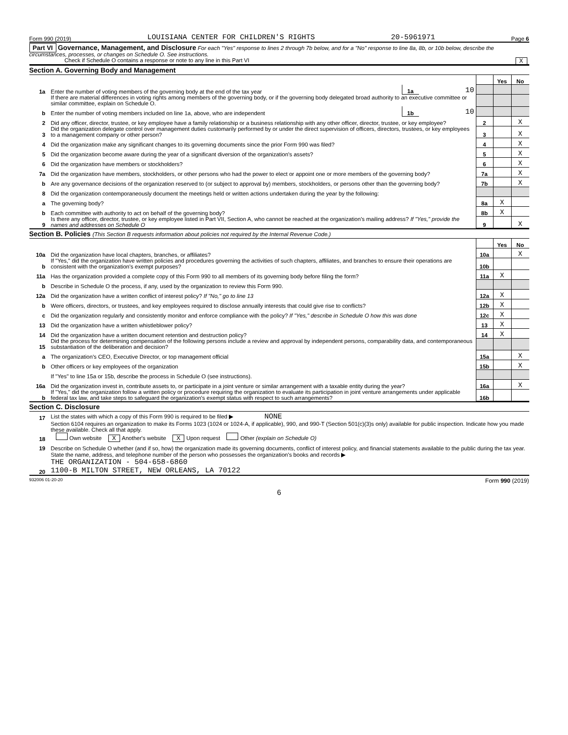Form 990 (2019) LOUISIANA CENTER FOR CHILDREN'S RIGHTS 20-5961971 Page 6
Part VI Governance, Management, and Disclosure For each "Yes" response to lines 2 through 7b below, and for a "No" response to line 8a, 8b, or 10b below, describe the circumstances, processes, or changes on Schedule O. See instructions.
Check if Schedule O contains a response or note to any line in this Part VI X
Section A. Governing Body and Management
| | | | | | Yes | No |
| 1a | Enter the number of voting members of the governing body at the end of the tax year | 1a | 10 | | | |
| | If there are material differences in voting rights among members of the governing body, or if the governing body delegated broad authority to an executive committee or similar committee, explain on Schedule O. | | | | | |
| b | Enter the number of voting members included on line 1a, above, who are independent | 1b | 10 | | | |
| 2 | Did any officer, director, trustee, or key employee have a family relationship or a business relationship with any other officer, director, trustee, or key employee? | | | 2 | | X |
| 3 | Did the organization delegate control over management duties customarily performed by or under the direct supervision of officers, directors, trustees, or key employees to a management company or other person? | | | 3 | | X |
| 4 | Did the organization make any significant changes to its governing documents since the prior Form 990 was filed? | | | 4 | | X |
| 5 | Did the organization become aware during the year of a significant diversion of the organization's assets? | | | 5 | | X |
| 6 | Did the organization have members or stockholders? | | | 6 | | X |
| 7a | Did the organization have members, stockholders, or other persons who had the power to elect or appoint one or more members of the governing body? | | | 7a | | X |
| b | Are any governance decisions of the organization reserved to (or subject to approval by) members, stockholders, or persons other than the governing body? | | | 7b | | X |
| 8 | Did the organization contemporaneously document the meetings held or written actions undertaken during the year by the following: | | | | | |
| a | The governing body? | | | 8a | X | |
| b | Each committee with authority to act on behalf of the governing body? | | | 8b | X | |
| 9 | Is there any officer, director, trustee, or key employee listed in Part VII, Section A, who cannot be reached at the organization's mailing address? If "Yes," provide the names and addresses on Schedule O | | | 9 | | X |
Section B. Policies (This Section B requests information about policies not required by the Internal Revenue Code.)
| | | | Yes | No |
| 10a | Did the organization have local chapters, branches, or affiliates? | 10a | | X |
| b | If "Yes," did the organization have written policies and procedures governing the activities of such chapters, affiliates, and branches to ensure their operations are consistent with the organization's exempt purposes? | 10b | | |
| 11a | Has the organization provided a complete copy of this Form 990 to all members of its governing body before filing the form? | 11a | X | |
| b | Describe in Schedule O the process, if any, used by the organization to review this Form 990. | | | |
| 12a | Did the organization have a written conflict of interest policy? If "No," go to line 13 | 12a | X | |
| b | Were officers, directors, or trustees, and key employees required to disclose annually interests that could give rise to conflicts? | 12b | X | |
| c | Did the organization regularly and consistently monitor and enforce compliance with the policy? If "Yes," describe in Schedule O how this was done | 12c | X | |
| 13 | Did the organization have a written whistleblower policy? | 13 | X | |
| 14 | Did the organization have a written document retention and destruction policy? | 14 | X | |
| 15 | Did the process for determining compensation of the following persons include a review and approval by independent persons, comparability data, and contemporaneous substantiation of the deliberation and decision? | | | |
| a | The organization's CEO, Executive Director, or top management official | 15a | | X |
| b | Other officers or key employees of the organization | 15b | | X |
| | If "Yes" to line 15a or 15b, describe the process in Schedule O (see instructions). | | | |
| 16a | Did the organization invest in, contribute assets to, or participate in a joint venture or similar arrangement with a taxable entity during the year? | 16a | | X |
| b | If "Yes," did the organization follow a written policy or procedure requiring the organization to evaluate its participation in joint venture arrangements under applicable federal tax law, and take steps to safeguard the organization's exempt status with respect to such arrangements? | 16b | | |
Section C. Disclosure
| 17 | List the states with which a copy of this Form 990 is required to be filed ▶ NONE |
| 18 | Section 6104 requires an organization to make its Forms 1023 (1024 or 1024-A, if applicable), 990, and 990-T (Section 501(c)(3)s only) available for public inspection. Indicate how you made these available. Check all that apply. Own website X Another's website X Upon request Other (explain on Schedule O) |
| 19 | Describe on Schedule O whether (and if so, how) the organization made its governing documents, conflict of interest policy, and financial statements available to the public during the tax year. |
| 20 | State the name, address, and telephone number of the person who possesses the organization's books and records ▶ THE ORGANIZATION - 504-658-6860 1100-B MILTON STREET, NEW ORLEANS, LA 70122 |
932006 01-20-20 Form 990 (2019)
6